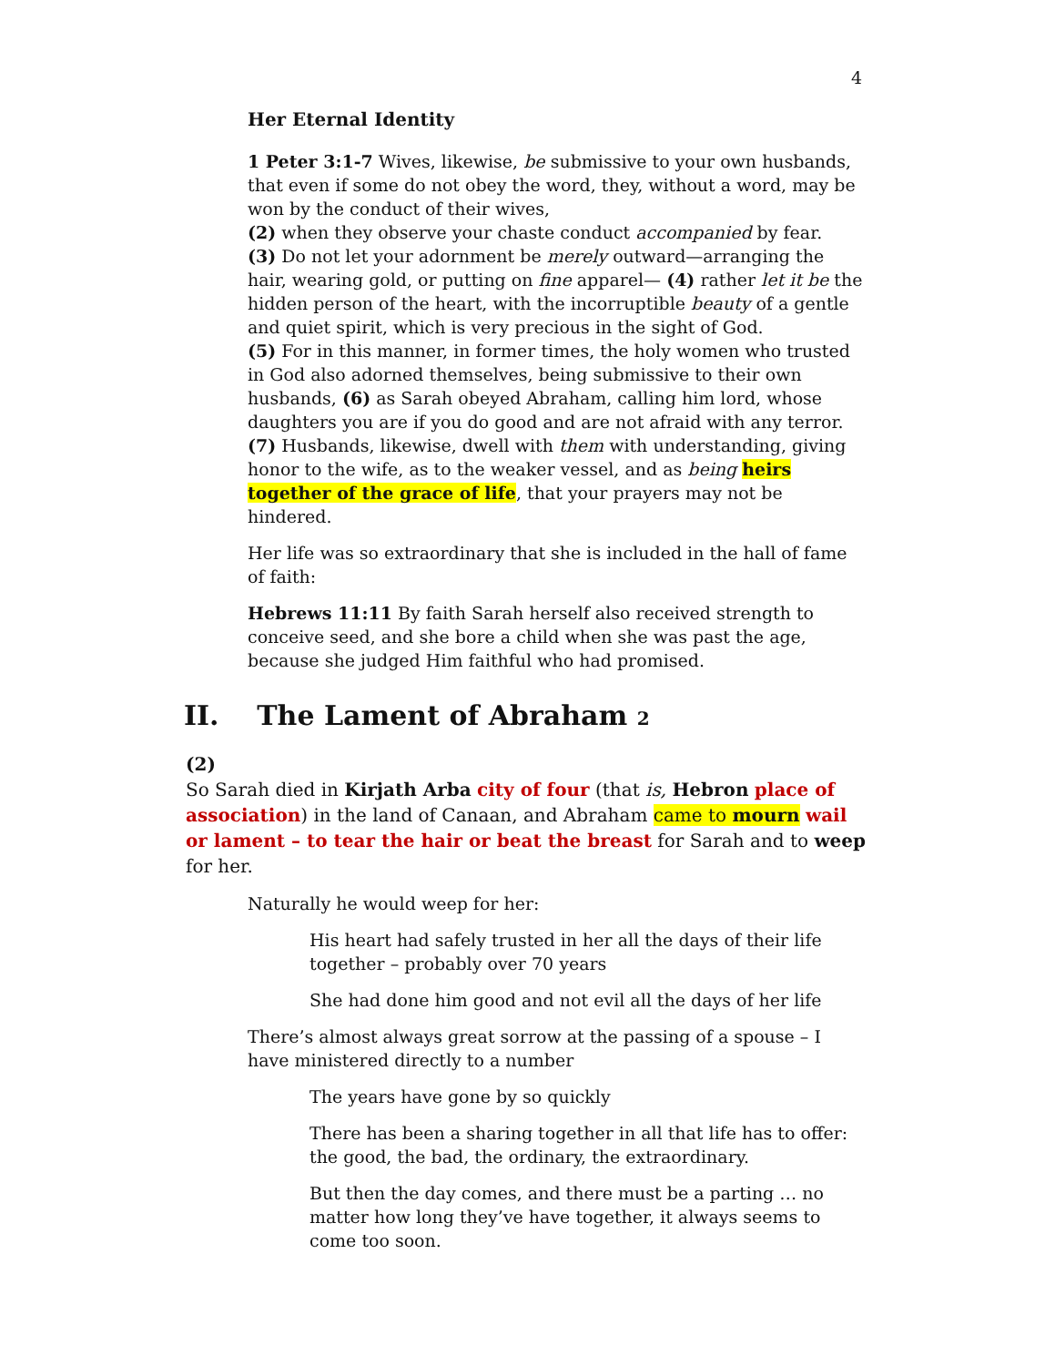4
Her Eternal Identity
1 Peter 3:1-7 Wives, likewise, be submissive to your own husbands, that even if some do not obey the word, they, without a word, may be won by the conduct of their wives,
(2) when they observe your chaste conduct accompanied by fear.
(3) Do not let your adornment be merely outward—arranging the hair, wearing gold, or putting on fine apparel— (4) rather let it be the hidden person of the heart, with the incorruptible beauty of a gentle and quiet spirit, which is very precious in the sight of God.
(5) For in this manner, in former times, the holy women who trusted in God also adorned themselves, being submissive to their own husbands, (6) as Sarah obeyed Abraham, calling him lord, whose daughters you are if you do good and are not afraid with any terror. (7) Husbands, likewise, dwell with them with understanding, giving honor to the wife, as to the weaker vessel, and as being heirs together of the grace of life, that your prayers may not be hindered.
Her life was so extraordinary that she is included in the hall of fame of faith:
Hebrews 11:11 By faith Sarah herself also received strength to conceive seed, and she bore a child when she was past the age, because she judged Him faithful who had promised.
II. The Lament of Abraham 2
(2)
So Sarah died in Kirjath Arba city of four (that is, Hebron place of association) in the land of Canaan, and Abraham came to mourn wail or lament – to tear the hair or beat the breast for Sarah and to weep for her.
Naturally he would weep for her:
His heart had safely trusted in her all the days of their life together – probably over 70 years
She had done him good and not evil all the days of her life
There’s almost always great sorrow at the passing of a spouse – I have ministered directly to a number
The years have gone by so quickly
There has been a sharing together in all that life has to offer: the good, the bad, the ordinary, the extraordinary.
But then the day comes, and there must be a parting … no matter how long they’ve have together, it always seems to come too soon.